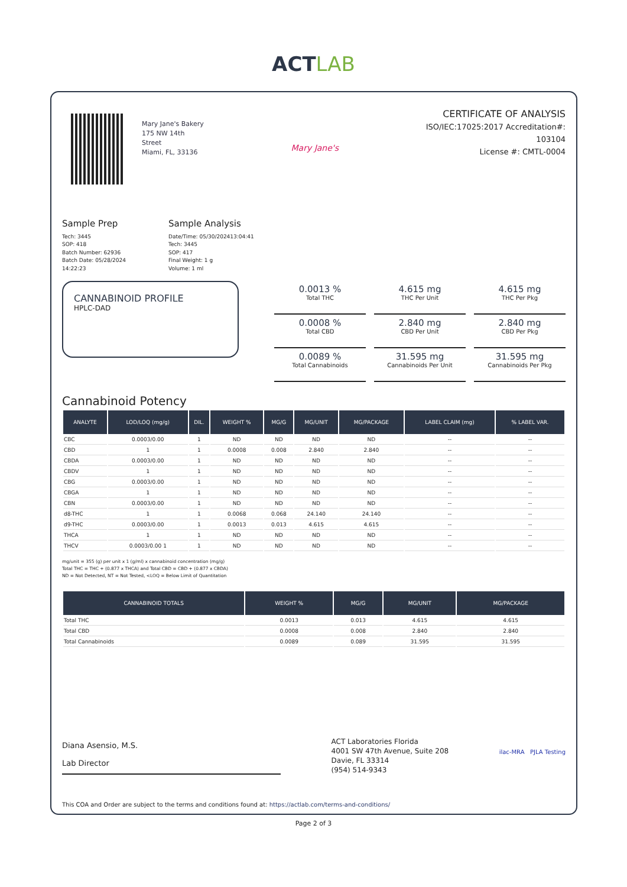ACTLAB
Mary Jane's Bakery
175 NW 14th
Street
Miami, FL, 33136
Mary Jane's
CERTIFICATE OF ANALYSIS
ISO/IEC:17025:2017 Accreditation#:
103104
License #: CMTL-0004
Sample Prep
Tech: 3445
SOP: 418
Batch Number: 62936
Batch Date: 05/28/2024 14:22:23
Sample Analysis
Date/Time: 05/30/202413:04:41
Tech: 3445
SOP: 417
Final Weight: 1 g
Volume: 1 ml
CANNABINOID PROFILE
HPLC-DAD
0.0013 %
Total THC
4.615 mg
THC Per Unit
4.615 mg
THC Per Pkg
0.0008 %
Total CBD
2.840 mg
CBD Per Unit
2.840 mg
CBD Per Pkg
0.0089 %
Total Cannabinoids
31.595 mg
Cannabinoids Per Unit
31.595 mg
Cannabinoids Per Pkg
Cannabinoid Potency
| ANALYTE | LOD/LOQ (mg/g) | DIL. | WEIGHT % | MG/G | MG/UNIT | MG/PACKAGE | LABEL CLAIM (mg) | % LABEL VAR. |
| --- | --- | --- | --- | --- | --- | --- | --- | --- |
| CBC | 0.0003/0.00 | 1 | ND | ND | ND | ND | -- | -- |
| CBD | 1 | 1 | 0.0008 | 0.008 | 2.840 | 2.840 | -- | -- |
| CBDA | 0.0003/0.00 | 1 | ND | ND | ND | ND | -- | -- |
| CBDV | 1 | 1 | ND | ND | ND | ND | -- | -- |
| CBG | 0.0003/0.00 | 1 | ND | ND | ND | ND | -- | -- |
| CBGA | 1 | 1 | ND | ND | ND | ND | -- | -- |
| CBN | 0.0003/0.00 | 1 | ND | ND | ND | ND | -- | -- |
| d8-THC | 1 | 1 | 0.0068 | 0.068 | 24.140 | 24.140 | -- | -- |
| d9-THC | 0.0003/0.00 | 1 | 0.0013 | 0.013 | 4.615 | 4.615 | -- | -- |
| THCA | 1 | 1 | ND | ND | ND | ND | -- | -- |
| THCV | 0.0003/0.00 1 | 1 | ND | ND | ND | ND | -- | -- |
mg/unit = 355 (g) per unit x 1 (g/ml) x cannabinoid concentration (mg/g)
Total THC = THC + (0.877 x THCA) and Total CBD = CBD + (0.877 x CBDA)
ND = Not Detected, NT = Not Tested, <LOQ = Below Limit of Quantitation
| CANNABINOID TOTALS | WEIGHT % | MG/G | MG/UNIT | MG/PACKAGE |
| --- | --- | --- | --- | --- |
| Total THC | 0.0013 | 0.013 | 4.615 | 4.615 |
| Total CBD | 0.0008 | 0.008 | 2.840 | 2.840 |
| Total Cannabinoids | 0.0089 | 0.089 | 31.595 | 31.595 |
Diana Asensio, M.S.
Lab Director
ACT Laboratories Florida
4001 SW 47th Avenue, Suite 208
Davie, FL 33314
(954) 514-9343
ilac-MRA PJLA Testing
This COA and Order are subject to the terms and conditions found at: https://actlab.com/terms-and-conditions/
Page 2 of 3